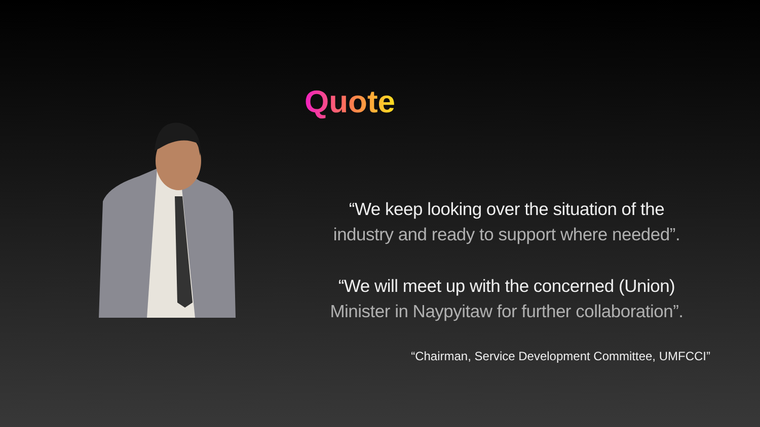Quote
“We keep looking over the situation of the
industry and ready to support where needed”.
“We will meet up with the concerned (Union)
Minister in Naypyitaw for further collaboration”.
“Chairman, Service Development Committee, UMFCCI”